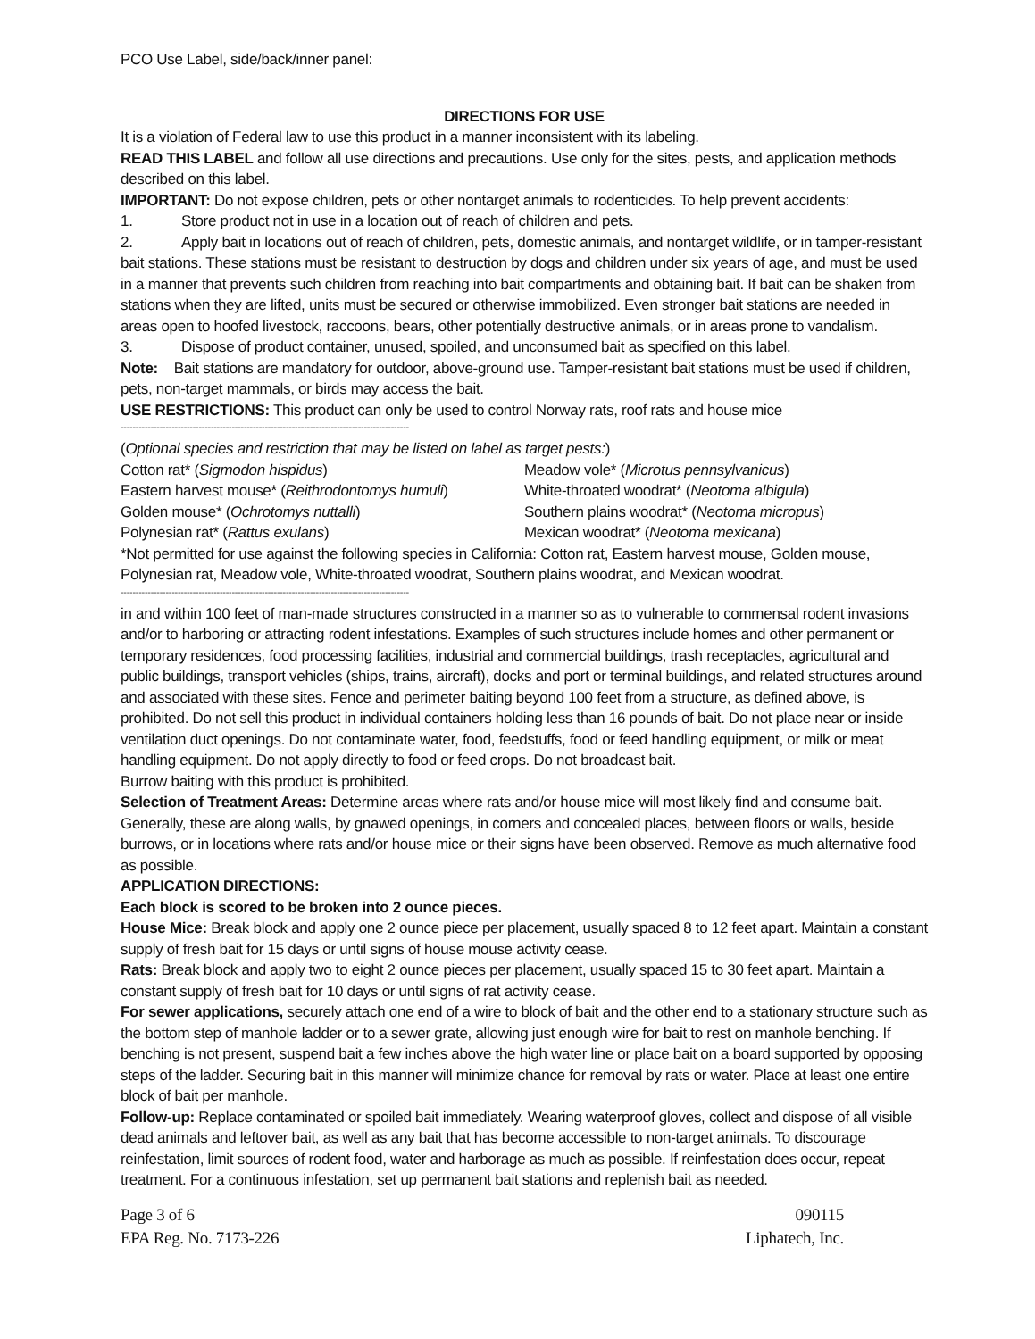PCO Use Label, side/back/inner panel:
DIRECTIONS FOR USE
It is a violation of Federal law to use this product in a manner inconsistent with its labeling.
READ THIS LABEL and follow all use directions and precautions. Use only for the sites, pests, and application methods described on this label.
IMPORTANT: Do not expose children, pets or other nontarget animals to rodenticides. To help prevent accidents:
1. Store product not in use in a location out of reach of children and pets.
2. Apply bait in locations out of reach of children, pets, domestic animals, and nontarget wildlife, or in tamper-resistant bait stations. These stations must be resistant to destruction by dogs and children under six years of age, and must be used in a manner that prevents such children from reaching into bait compartments and obtaining bait. If bait can be shaken from stations when they are lifted, units must be secured or otherwise immobilized. Even stronger bait stations are needed in areas open to hoofed livestock, raccoons, bears, other potentially destructive animals, or in areas prone to vandalism.
3. Dispose of product container, unused, spoiled, and unconsumed bait as specified on this label.
Note: Bait stations are mandatory for outdoor, above-ground use. Tamper-resistant bait stations must be used if children, pets, non-target mammals, or birds may access the bait.
USE RESTRICTIONS: This product can only be used to control Norway rats, roof rats and house mice
------------------------------------------------------------------------------------------------
(Optional species and restriction that may be listed on label as target pests:)
Cotton rat* (Sigmodon hispidus) Meadow vole* (Microtus pennsylvanicus)
Eastern harvest mouse* (Reithrodontomys humuli)
White-throated woodrat* (Neotoma albigula)
Golden mouse* (Ochrotomys nuttalli) Southern plains woodrat* (Neotoma micropus)
Polynesian rat* (Rattus exulans) Mexican woodrat* (Neotoma mexicana)
*Not permitted for use against the following species in California: Cotton rat, Eastern harvest mouse, Golden mouse, Polynesian rat, Meadow vole, White-throated woodrat, Southern plains woodrat, and Mexican woodrat.
------------------------------------------------------------------------------------------------
in and within 100 feet of man-made structures constructed in a manner so as to vulnerable to commensal rodent invasions and/or to harboring or attracting rodent infestations. Examples of such structures include homes and other permanent or temporary residences, food processing facilities, industrial and commercial buildings, trash receptacles, agricultural and public buildings, transport vehicles (ships, trains, aircraft), docks and port or terminal buildings, and related structures around and associated with these sites. Fence and perimeter baiting beyond 100 feet from a structure, as defined above, is prohibited. Do not sell this product in individual containers holding less than 16 pounds of bait. Do not place near or inside ventilation duct openings. Do not contaminate water, food, feedstuffs, food or feed handling equipment, or milk or meat handling equipment. Do not apply directly to food or feed crops. Do not broadcast bait.
Burrow baiting with this product is prohibited.
Selection of Treatment Areas: Determine areas where rats and/or house mice will most likely find and consume bait. Generally, these are along walls, by gnawed openings, in corners and concealed places, between floors or walls, beside burrows, or in locations where rats and/or house mice or their signs have been observed. Remove as much alternative food as possible.
APPLICATION DIRECTIONS:
Each block is scored to be broken into 2 ounce pieces.
House Mice: Break block and apply one 2 ounce piece per placement, usually spaced 8 to 12 feet apart. Maintain a constant supply of fresh bait for 15 days or until signs of house mouse activity cease.
Rats: Break block and apply two to eight 2 ounce pieces per placement, usually spaced 15 to 30 feet apart. Maintain a constant supply of fresh bait for 10 days or until signs of rat activity cease.
For sewer applications, securely attach one end of a wire to block of bait and the other end to a stationary structure such as the bottom step of manhole ladder or to a sewer grate, allowing just enough wire for bait to rest on manhole benching. If benching is not present, suspend bait a few inches above the high water line or place bait on a board supported by opposing steps of the ladder. Securing bait in this manner will minimize chance for removal by rats or water. Place at least one entire block of bait per manhole.
Follow-up: Replace contaminated or spoiled bait immediately. Wearing waterproof gloves, collect and dispose of all visible dead animals and leftover bait, as well as any bait that has become accessible to non-target animals. To discourage reinfestation, limit sources of rodent food, water and harborage as much as possible. If reinfestation does occur, repeat treatment. For a continuous infestation, set up permanent bait stations and replenish bait as needed.
Page 3 of 6 090115
EPA Reg. No. 7173-226 Liphatech, Inc.